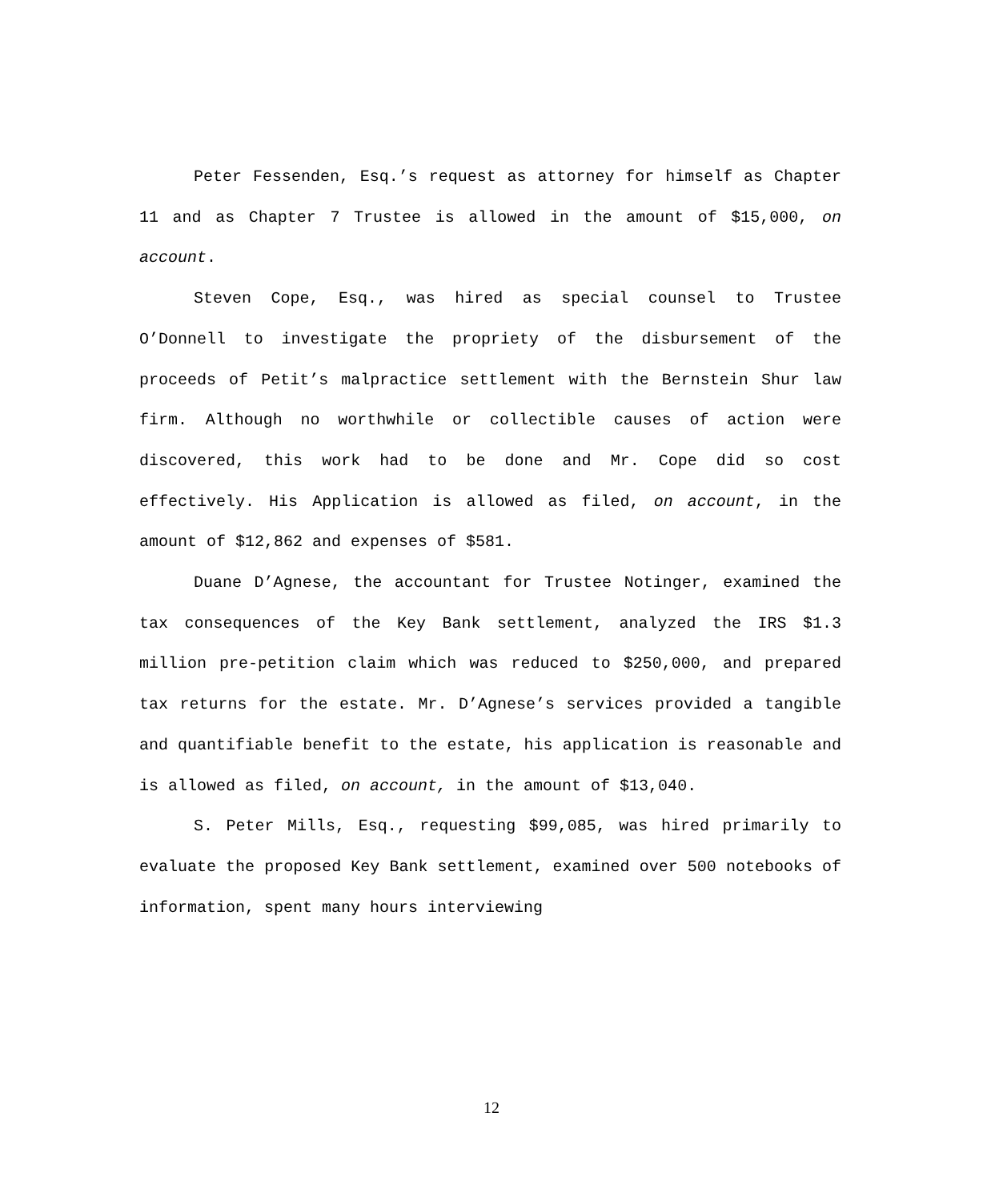Peter Fessenden, Esq.’s request as attorney for himself as Chapter 11 and as Chapter 7 Trustee is allowed in the amount of $15,000, on account.
Steven Cope, Esq., was hired as special counsel to Trustee O’Donnell to investigate the propriety of the disbursement of the proceeds of Petit’s malpractice settlement with the Bernstein Shur law firm. Although no worthwhile or collectible causes of action were discovered, this work had to be done and Mr. Cope did so cost effectively. His Application is allowed as filed, on account, in the amount of $12,862 and expenses of $581.
Duane D’Agnese, the accountant for Trustee Notinger, examined the tax consequences of the Key Bank settlement, analyzed the IRS $1.3 million pre-petition claim which was reduced to $250,000, and prepared tax returns for the estate. Mr. D’Agnese’s services provided a tangible and quantifiable benefit to the estate, his application is reasonable and is allowed as filed, on account, in the amount of $13,040.
S. Peter Mills, Esq., requesting $99,085, was hired primarily to evaluate the proposed Key Bank settlement, examined over 500 notebooks of information, spent many hours interviewing
12